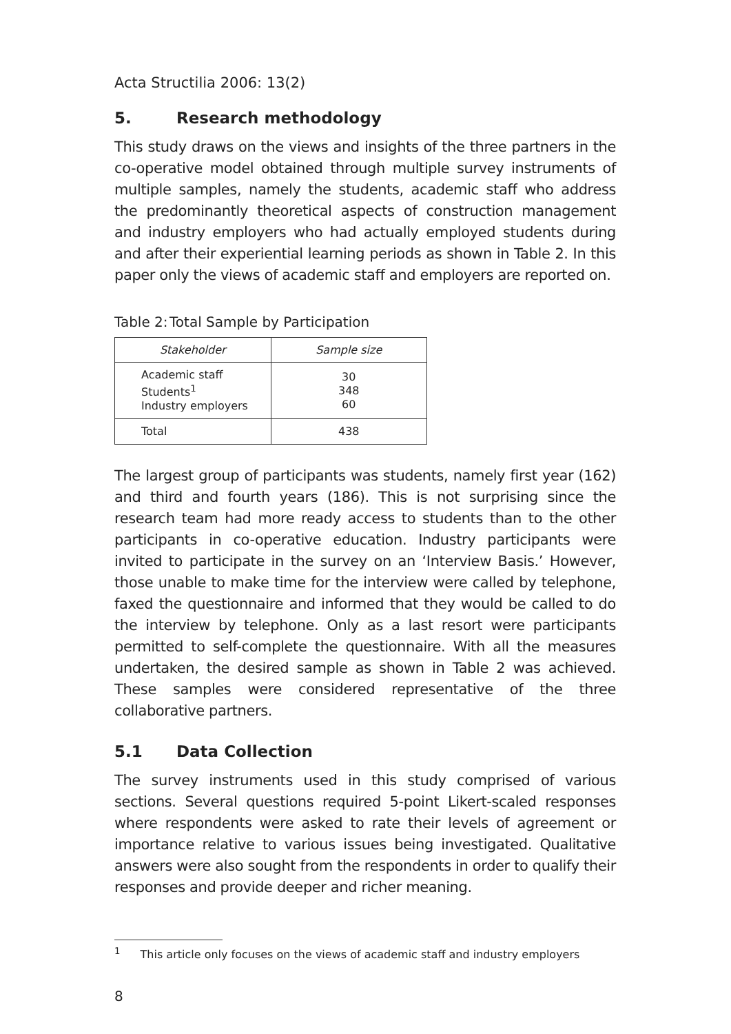Acta Structilia 2006: 13(2)
5. Research methodology
This study draws on the views and insights of the three partners in the co-operative model obtained through multiple survey instruments of multiple samples, namely the students, academic staff who address the predominantly theoretical aspects of construction management and industry employers who had actually employed students during and after their experiential learning periods as shown in Table 2. In this paper only the views of academic staff and employers are reported on.
Table 2: Total Sample by Participation
| Stakeholder | Sample size |
| --- | --- |
| Academic staff Students<sup>1</sup> Industry employers | 30 348 60 |
| Total | 438 |
The largest group of participants was students, namely first year (162) and third and fourth years (186). This is not surprising since the research team had more ready access to students than to the other participants in co-operative education. Industry participants were invited to participate in the survey on an ‘Interview Basis.’ However, those unable to make time for the interview were called by telephone, faxed the questionnaire and informed that they would be called to do the interview by telephone. Only as a last resort were participants permitted to self-complete the questionnaire. With all the measures undertaken, the desired sample as shown in Table 2 was achieved. These samples were considered representative of the three collaborative partners.
5.1 Data Collection
The survey instruments used in this study comprised of various sections. Several questions required 5-point Likert-scaled responses where respondents were asked to rate their levels of agreement or importance relative to various issues being investigated. Qualitative answers were also sought from the respondents in order to qualify their responses and provide deeper and richer meaning.
<sup>1</sup> This article only focuses on the views of academic staff and industry employers
8